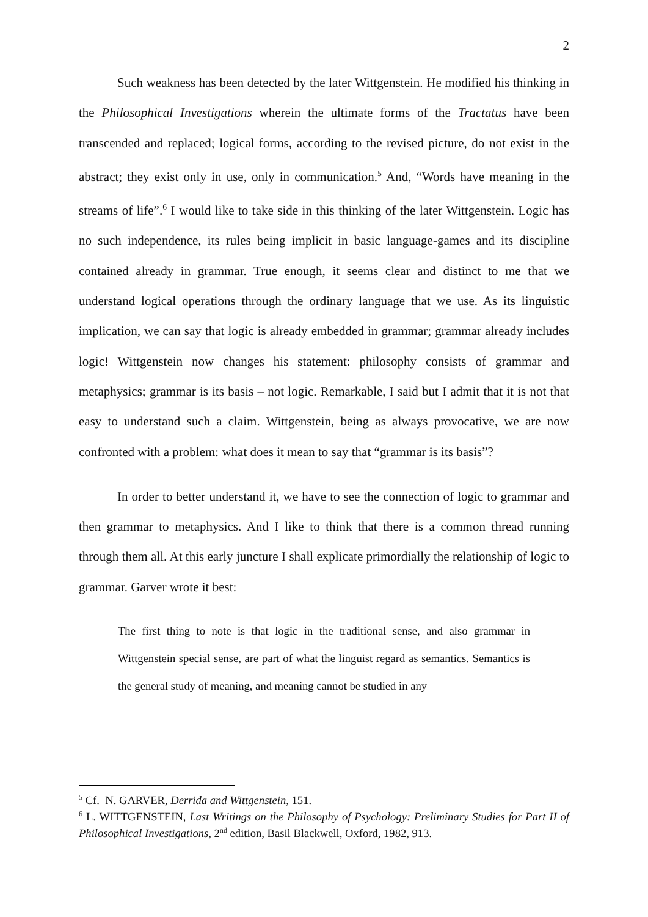2
Such weakness has been detected by the later Wittgenstein. He modified his thinking in the Philosophical Investigations wherein the ultimate forms of the Tractatus have been transcended and replaced; logical forms, according to the revised picture, do not exist in the abstract; they exist only in use, only in communication.<sup>5</sup> And, “Words have meaning in the streams of life”.<sup>6</sup> I would like to take side in this thinking of the later Wittgenstein. Logic has no such independence, its rules being implicit in basic language-games and its discipline contained already in grammar. True enough, it seems clear and distinct to me that we understand logical operations through the ordinary language that we use. As its linguistic implication, we can say that logic is already embedded in grammar; grammar already includes logic! Wittgenstein now changes his statement: philosophy consists of grammar and metaphysics; grammar is its basis – not logic. Remarkable, I said but I admit that it is not that easy to understand such a claim. Wittgenstein, being as always provocative, we are now confronted with a problem: what does it mean to say that “grammar is its basis”?
In order to better understand it, we have to see the connection of logic to grammar and then grammar to metaphysics. And I like to think that there is a common thread running through them all. At this early juncture I shall explicate primordially the relationship of logic to grammar. Garver wrote it best:
The first thing to note is that logic in the traditional sense, and also grammar in Wittgenstein special sense, are part of what the linguist regard as semantics. Semantics is the general study of meaning, and meaning cannot be studied in any
<sup>5</sup> Cf. N. GARVER, Derrida and Wittgenstein, 151.
<sup>6</sup> L. WITTGENSTEIN, Last Writings on the Philosophy of Psychology: Preliminary Studies for Part II of Philosophical Investigations, 2<sup>nd</sup> edition, Basil Blackwell, Oxford, 1982, 913.